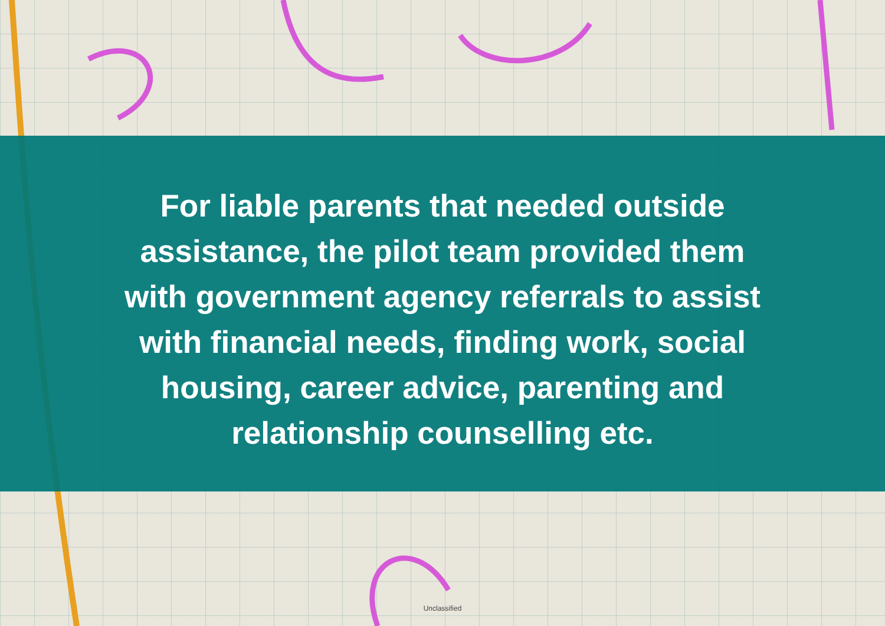For liable parents that needed outside assistance, the pilot team provided them with government agency referrals to assist with financial needs, finding work, social housing, career advice, parenting and relationship counselling etc.
Unclassified